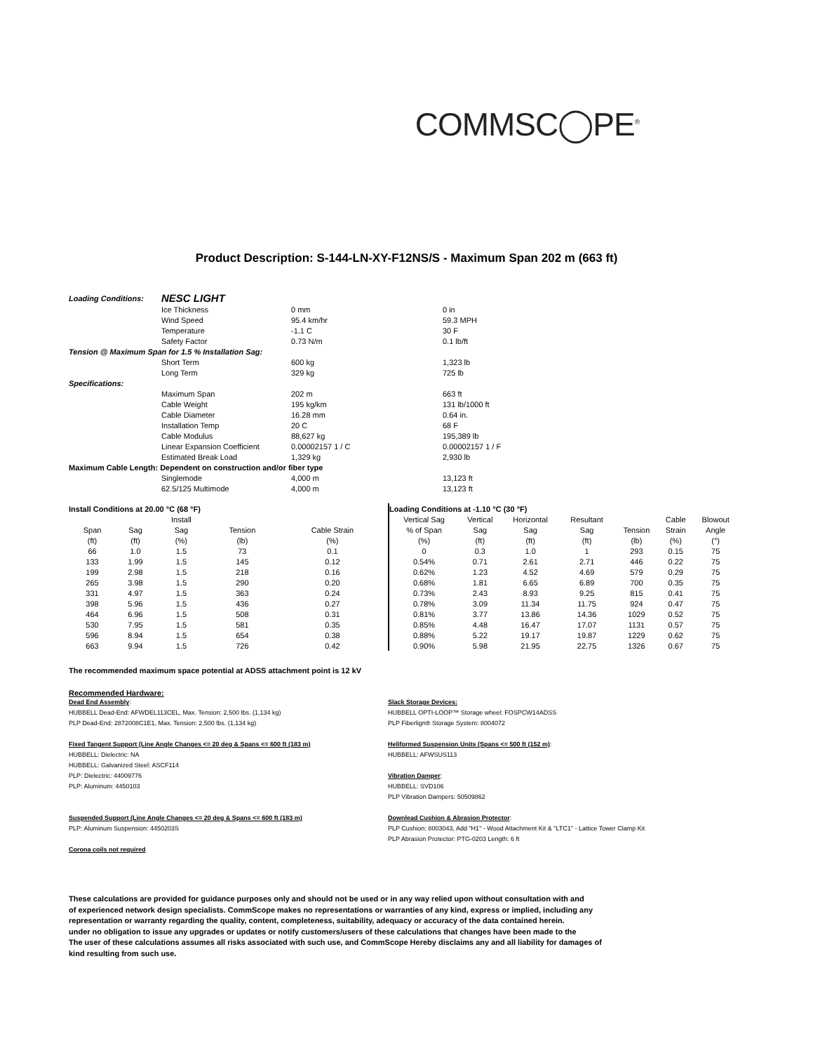COMMSC◯PE<sup>®</sup>
Product Description: S-144-LN-XY-F12NS/S - Maximum Span 202 m (663 ft)
| Loading Conditions: | NESC LIGHT | | |
| | Ice Thickness | 0 mm | 0 in |
| | Wind Speed | 95.4 km/hr | 59.3 MPH |
| | Temperature | -1.1 C | 30 F |
| | Safety Factor | 0.73 N/m | 0.1 lb/ft |
| Tension @ Maximum Span for 1.5 % Installation Sag: | | | |
| | Short Term | 600 kg | 1,323 lb |
| | Long Term | 329 kg | 725 lb |
| Specifications: | | | |
| | Maximum Span | 202 m | 663 ft |
| | Cable Weight | 195 kg/km | 131 lb/1000 ft |
| | Cable Diameter | 16.28 mm | 0.64 in. |
| | Installation Temp | 20 C | 68 F |
| | Cable Modulus | 88,627 kg | 195,389 lb |
| | Linear Expansion Coefficient | 0.00002157 1 / C | 0.00002157 1 / F |
| | Estimated Break Load | 1,329 kg | 2,930 lb |
| Maximum Cable Length: Dependent on construction and/or fiber type | | | |
| | Singlemode | 4,000 m | 13,123 ft |
| | 62.5/125 Multimode | 4,000 m | 13,123 ft |
| Install Conditions at 20.00 °C (68 °F) | | | | |
| --- | --- | --- | --- | --- |
| | | Install | | |
| Span | Sag | Sag | Tension | Cable Strain |
| (ft) | (ft) | (%) | (lb) | (%) |
| 66 | 1.0 | 1.5 | 73 | 0.1 |
| 133 | 1.99 | 1.5 | 145 | 0.12 |
| 199 | 2.98 | 1.5 | 218 | 0.16 |
| 265 | 3.98 | 1.5 | 290 | 0.20 |
| 331 | 4.97 | 1.5 | 363 | 0.24 |
| 398 | 5.96 | 1.5 | 436 | 0.27 |
| 464 | 6.96 | 1.5 | 508 | 0.31 |
| 530 | 7.95 | 1.5 | 581 | 0.35 |
| 596 | 8.94 | 1.5 | 654 | 0.38 |
| 663 | 9.94 | 1.5 | 726 | 0.42 |
| Loading Conditions at -1.10 °C (30 °F) | | | | | | |
| --- | --- | --- | --- | --- | --- | --- |
| Vertical Sag | Vertical | Horizontal | Resultant | | Cable | Blowout |
| % of Span | Sag | Sag | Sag | Tension | Strain | Angle |
| (%) | (ft) | (ft) | (ft) | (lb) | (%) | (°) |
| 0 | 0.3 | 1.0 | 1 | 293 | 0.15 | 75 |
| 0.54% | 0.71 | 2.61 | 2.71 | 446 | 0.22 | 75 |
| 0.62% | 1.23 | 4.52 | 4.69 | 579 | 0.29 | 75 |
| 0.68% | 1.81 | 6.65 | 6.89 | 700 | 0.35 | 75 |
| 0.73% | 2.43 | 8.93 | 9.25 | 815 | 0.41 | 75 |
| 0.78% | 3.09 | 11.34 | 11.75 | 924 | 0.47 | 75 |
| 0.81% | 3.77 | 13.86 | 14.36 | 1029 | 0.52 | 75 |
| 0.85% | 4.48 | 16.47 | 17.07 | 1131 | 0.57 | 75 |
| 0.88% | 5.22 | 19.17 | 19.87 | 1229 | 0.62 | 75 |
| 0.90% | 5.98 | 21.95 | 22.75 | 1326 | 0.67 | 75 |
The recommended maximum space potential at ADSS attachment point is 12 kV
Recommended Hardware:
Dead End Assembly:
HUBBELL Dead-End: AFWDEL113CEL, Max. Tension: 2,500 lbs. (1,134 kg)
PLP Dead-End: 2872008C1E1, Max. Tension: 2,500 lbs. (1,134 kg)
Fixed Tangent Support (Line Angle Changes <= 20 deg & Spans <= 600 ft (183 m)
HUBBELL: Dielectric: NA
HUBBELL: Galvanized Steel: ASCF114
PLP: Dielectric: 44009776
PLP: Aluminum: 4450103
Suspended Support (Line Angle Changes <= 20 deg & Spans <= 600 ft (183 m)
PLP: Aluminum Suspension: 4450203S
Corona coils not required
Slack Storage Devices:
HUBBELL OPTI-LOOP™ Storage wheel: FOSPCW14ADSS
PLP Fiberlign® Storage System: 8004072
Heliformed Suspension Units (Spans <= 500 ft (152 m):
HUBBELL: AFWSUS113
Vibration Damper:
HUBBELL: SVD106
PLP Vibration Dampers: 50509862
Downlead Cushion & Abrasion Protector:
PLP Cushion: 8003043, Add "H1" - Wood Attachment Kit & "LTC1" - Lattice Tower Clamp Kit
PLP Abrasion Protector: PTG-0203 Length: 6 ft
These calculations are provided for guidance purposes only and should not be used or in any way relied upon without consultation with and
of experienced network design specialists. CommScope makes no representations or warranties of any kind, express or implied, including any
representation or warranty regarding the quality, content, completeness, suitability, adequacy or accuracy of the data contained herein.
under no obligation to issue any upgrades or updates or notify customers/users of these calculations that changes have been made to the
The user of these calculations assumes all risks associated with such use, and CommScope Hereby disclaims any and all liability for damages of
kind resulting from such use.